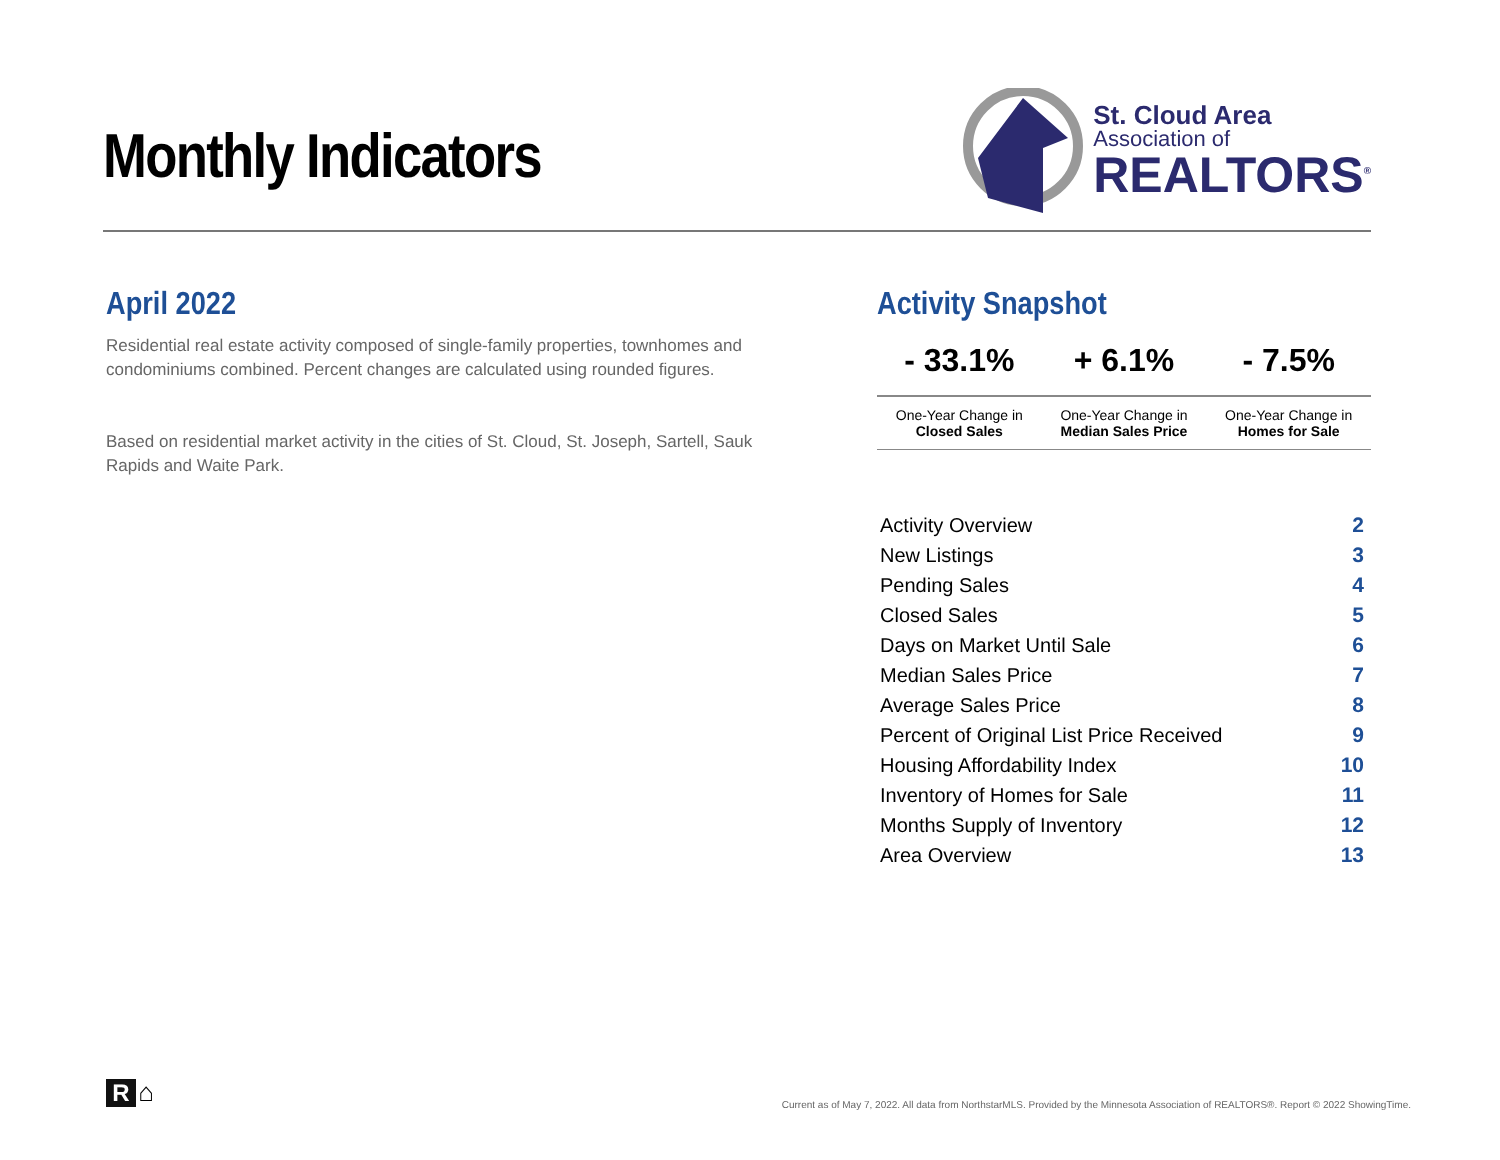Monthly Indicators
St. Cloud Area
Association of
REALTORS<sup>®</sup>
April 2022
Residential real estate activity composed of single-family properties, townhomes and condominiums combined. Percent changes are calculated using rounded figures.
Based on residential market activity in the cities of St. Cloud, St. Joseph, Sartell, Sauk Rapids and Waite Park.
Activity Snapshot
| - 33.1% | + 6.1% | - 7.5% |
| One-Year Change in Closed Sales | One-Year Change in Median Sales Price | One-Year Change in Homes for Sale |
| Activity Overview | 2 |
| New Listings | 3 |
| Pending Sales | 4 |
| Closed Sales | 5 |
| Days on Market Until Sale | 6 |
| Median Sales Price | 7 |
| Average Sales Price | 8 |
| Percent of Original List Price Received | 9 |
| Housing Affordability Index | 10 |
| Inventory of Homes for Sale | 11 |
| Months Supply of Inventory | 12 |
| Area Overview | 13 |
R ⌂
Current as of May 7, 2022. All data from NorthstarMLS. Provided by the Minnesota Association of REALTORS®. Report © 2022 ShowingTime.